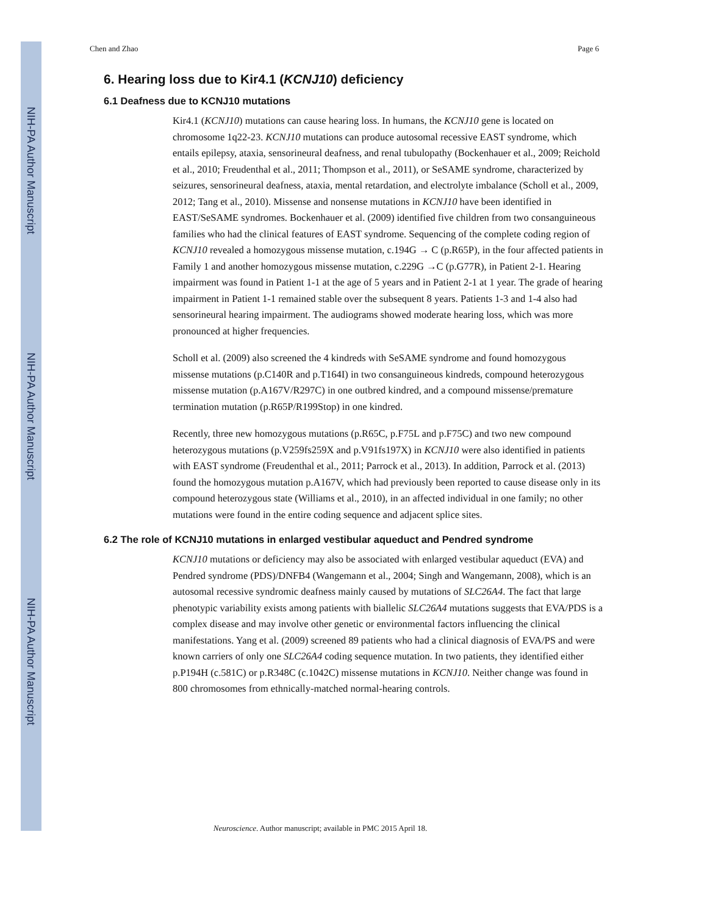NIH-PA Author Manuscript
NIH-PA Author Manuscript
NIH-PA Author Manuscript
Chen and Zhao Page 6
6. Hearing loss due to Kir4.1 (KCNJ10) deficiency
6.1 Deafness due to KCNJ10 mutations
Kir4.1 (KCNJ10) mutations can cause hearing loss. In humans, the KCNJ10 gene is located on chromosome 1q22-23. KCNJ10 mutations can produce autosomal recessive EAST syndrome, which entails epilepsy, ataxia, sensorineural deafness, and renal tubulopathy (Bockenhauer et al., 2009; Reichold et al., 2010; Freudenthal et al., 2011; Thompson et al., 2011), or SeSAME syndrome, characterized by seizures, sensorineural deafness, ataxia, mental retardation, and electrolyte imbalance (Scholl et al., 2009, 2012; Tang et al., 2010). Missense and nonsense mutations in KCNJ10 have been identified in EAST/SeSAME syndromes. Bockenhauer et al. (2009) identified five children from two consanguineous families who had the clinical features of EAST syndrome. Sequencing of the complete coding region of KCNJ10 revealed a homozygous missense mutation, c.194G → C (p.R65P), in the four affected patients in Family 1 and another homozygous missense mutation, c.229G →C (p.G77R), in Patient 2-1. Hearing impairment was found in Patient 1-1 at the age of 5 years and in Patient 2-1 at 1 year. The grade of hearing impairment in Patient 1-1 remained stable over the subsequent 8 years. Patients 1-3 and 1-4 also had sensorineural hearing impairment. The audiograms showed moderate hearing loss, which was more pronounced at higher frequencies.
Scholl et al. (2009) also screened the 4 kindreds with SeSAME syndrome and found homozygous missense mutations (p.C140R and p.T164I) in two consanguineous kindreds, compound heterozygous missense mutation (p.A167V/R297C) in one outbred kindred, and a compound missense/premature termination mutation (p.R65P/R199Stop) in one kindred.
Recently, three new homozygous mutations (p.R65C, p.F75L and p.F75C) and two new compound heterozygous mutations (p.V259fs259X and p.V91fs197X) in KCNJ10 were also identified in patients with EAST syndrome (Freudenthal et al., 2011; Parrock et al., 2013). In addition, Parrock et al. (2013) found the homozygous mutation p.A167V, which had previously been reported to cause disease only in its compound heterozygous state (Williams et al., 2010), in an affected individual in one family; no other mutations were found in the entire coding sequence and adjacent splice sites.
6.2 The role of KCNJ10 mutations in enlarged vestibular aqueduct and Pendred syndrome
KCNJ10 mutations or deficiency may also be associated with enlarged vestibular aqueduct (EVA) and Pendred syndrome (PDS)/DNFB4 (Wangemann et al., 2004; Singh and Wangemann, 2008), which is an autosomal recessive syndromic deafness mainly caused by mutations of SLC26A4. The fact that large phenotypic variability exists among patients with biallelic SLC26A4 mutations suggests that EVA/PDS is a complex disease and may involve other genetic or environmental factors influencing the clinical manifestations. Yang et al. (2009) screened 89 patients who had a clinical diagnosis of EVA/PS and were known carriers of only one SLC26A4 coding sequence mutation. In two patients, they identified either p.P194H (c.581C) or p.R348C (c.1042C) missense mutations in KCNJ10. Neither change was found in 800 chromosomes from ethnically-matched normal-hearing controls.
Neuroscience. Author manuscript; available in PMC 2015 April 18.